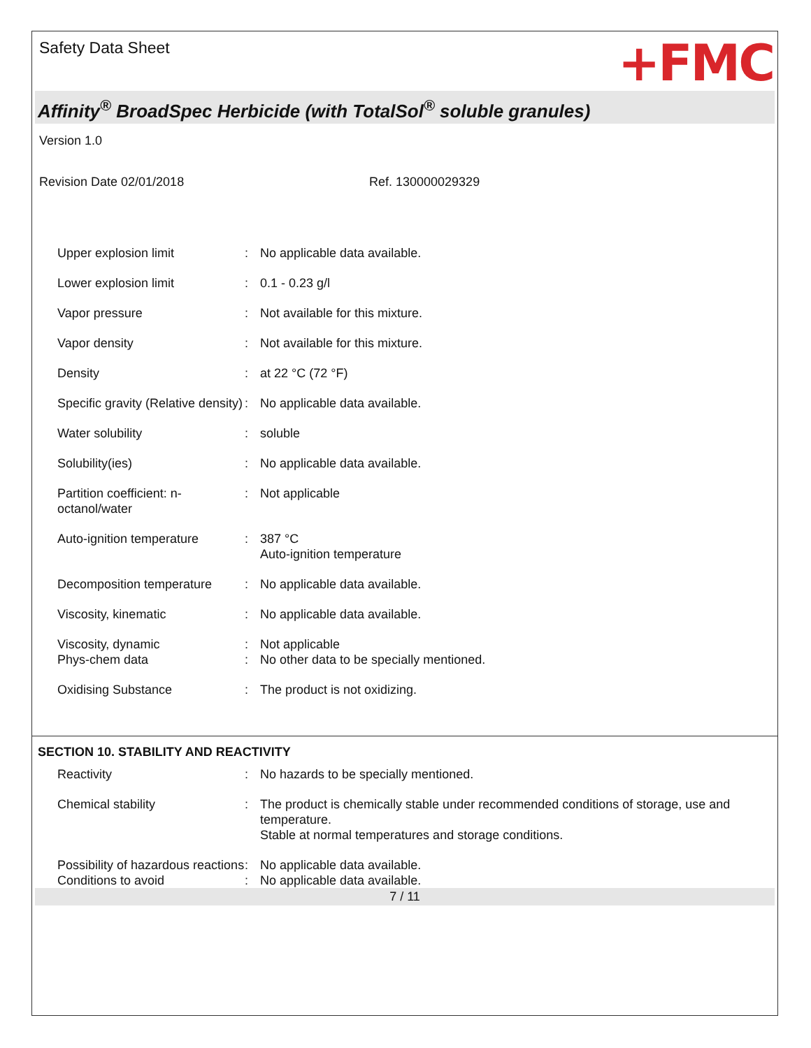Safety Data Sheet
+FMC
Affinity<sup>®</sup> BroadSpec Herbicide (with TotalSol<sup>®</sup> soluble granules)
Version 1.0
Revision Date 02/01/2018 Ref. 130000029329
| Upper explosion limit | : | No applicable data available. |
| Lower explosion limit | : | 0.1 - 0.23 g/l |
| Vapor pressure | : | Not available for this mixture. |
| Vapor density | : | Not available for this mixture. |
| Density | : | at 22 °C (72 °F) |
| Specific gravity (Relative density) | : | No applicable data available. |
| Water solubility | : | soluble |
| Solubility(ies) | : | No applicable data available. |
| Partition coefficient: n-octanol/water | : | Not applicable |
| Auto-ignition temperature | : | 387 °C Auto-ignition temperature |
| Decomposition temperature | : | No applicable data available. |
| Viscosity, kinematic | : | No applicable data available. |
| Viscosity, dynamic | : | Not applicable |
| Phys-chem data | : | No other data to be specially mentioned. |
| Oxidising Substance | : | The product is not oxidizing. |
SECTION 10. STABILITY AND REACTIVITY
| Reactivity | : | No hazards to be specially mentioned. |
| Chemical stability | : | The product is chemically stable under recommended conditions of storage, use and temperature. Stable at normal temperatures and storage conditions. |
| Possibility of hazardous reactions | : | No applicable data available. |
| Conditions to avoid | : | No applicable data available. |
7 / 11